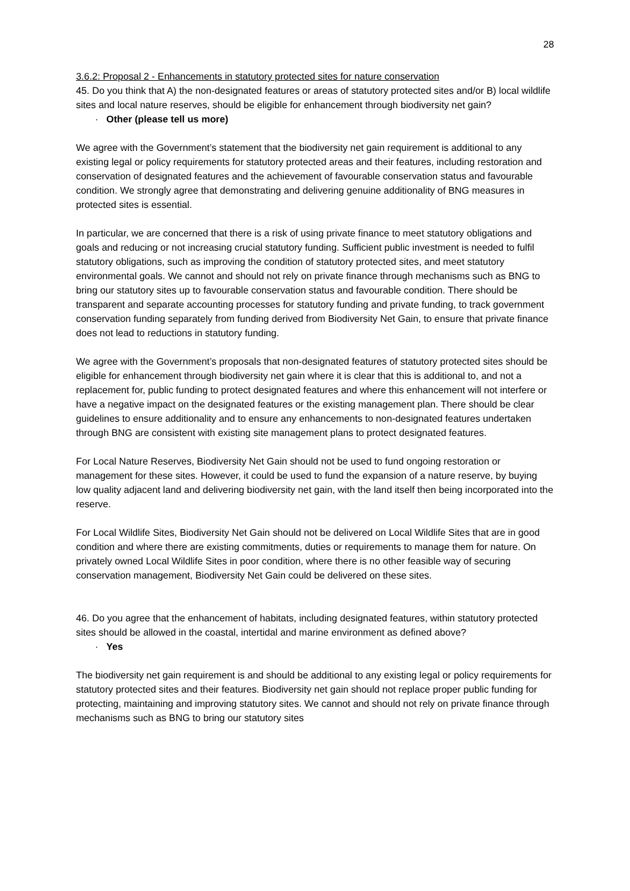28
3.6.2: Proposal 2 - Enhancements in statutory protected sites for nature conservation
45. Do you think that A) the non-designated features or areas of statutory protected sites and/or B) local wildlife sites and local nature reserves, should be eligible for enhancement through biodiversity net gain?
· Other (please tell us more)
We agree with the Government’s statement that the biodiversity net gain requirement is additional to any existing legal or policy requirements for statutory protected areas and their features, including restoration and conservation of designated features and the achievement of favourable conservation status and favourable condition. We strongly agree that demonstrating and delivering genuine additionality of BNG measures in protected sites is essential.
In particular, we are concerned that there is a risk of using private finance to meet statutory obligations and goals and reducing or not increasing crucial statutory funding. Sufficient public investment is needed to fulfil statutory obligations, such as improving the condition of statutory protected sites, and meet statutory environmental goals. We cannot and should not rely on private finance through mechanisms such as BNG to bring our statutory sites up to favourable conservation status and favourable condition. There should be transparent and separate accounting processes for statutory funding and private funding, to track government conservation funding separately from funding derived from Biodiversity Net Gain, to ensure that private finance does not lead to reductions in statutory funding.
We agree with the Government’s proposals that non-designated features of statutory protected sites should be eligible for enhancement through biodiversity net gain where it is clear that this is additional to, and not a replacement for, public funding to protect designated features and where this enhancement will not interfere or have a negative impact on the designated features or the existing management plan. There should be clear guidelines to ensure additionality and to ensure any enhancements to non-designated features undertaken through BNG are consistent with existing site management plans to protect designated features.
For Local Nature Reserves, Biodiversity Net Gain should not be used to fund ongoing restoration or management for these sites. However, it could be used to fund the expansion of a nature reserve, by buying low quality adjacent land and delivering biodiversity net gain, with the land itself then being incorporated into the reserve.
For Local Wildlife Sites, Biodiversity Net Gain should not be delivered on Local Wildlife Sites that are in good condition and where there are existing commitments, duties or requirements to manage them for nature. On privately owned Local Wildlife Sites in poor condition, where there is no other feasible way of securing conservation management, Biodiversity Net Gain could be delivered on these sites.
46. Do you agree that the enhancement of habitats, including designated features, within statutory protected sites should be allowed in the coastal, intertidal and marine environment as defined above?
· Yes
The biodiversity net gain requirement is and should be additional to any existing legal or policy requirements for statutory protected sites and their features. Biodiversity net gain should not replace proper public funding for protecting, maintaining and improving statutory sites. We cannot and should not rely on private finance through mechanisms such as BNG to bring our statutory sites